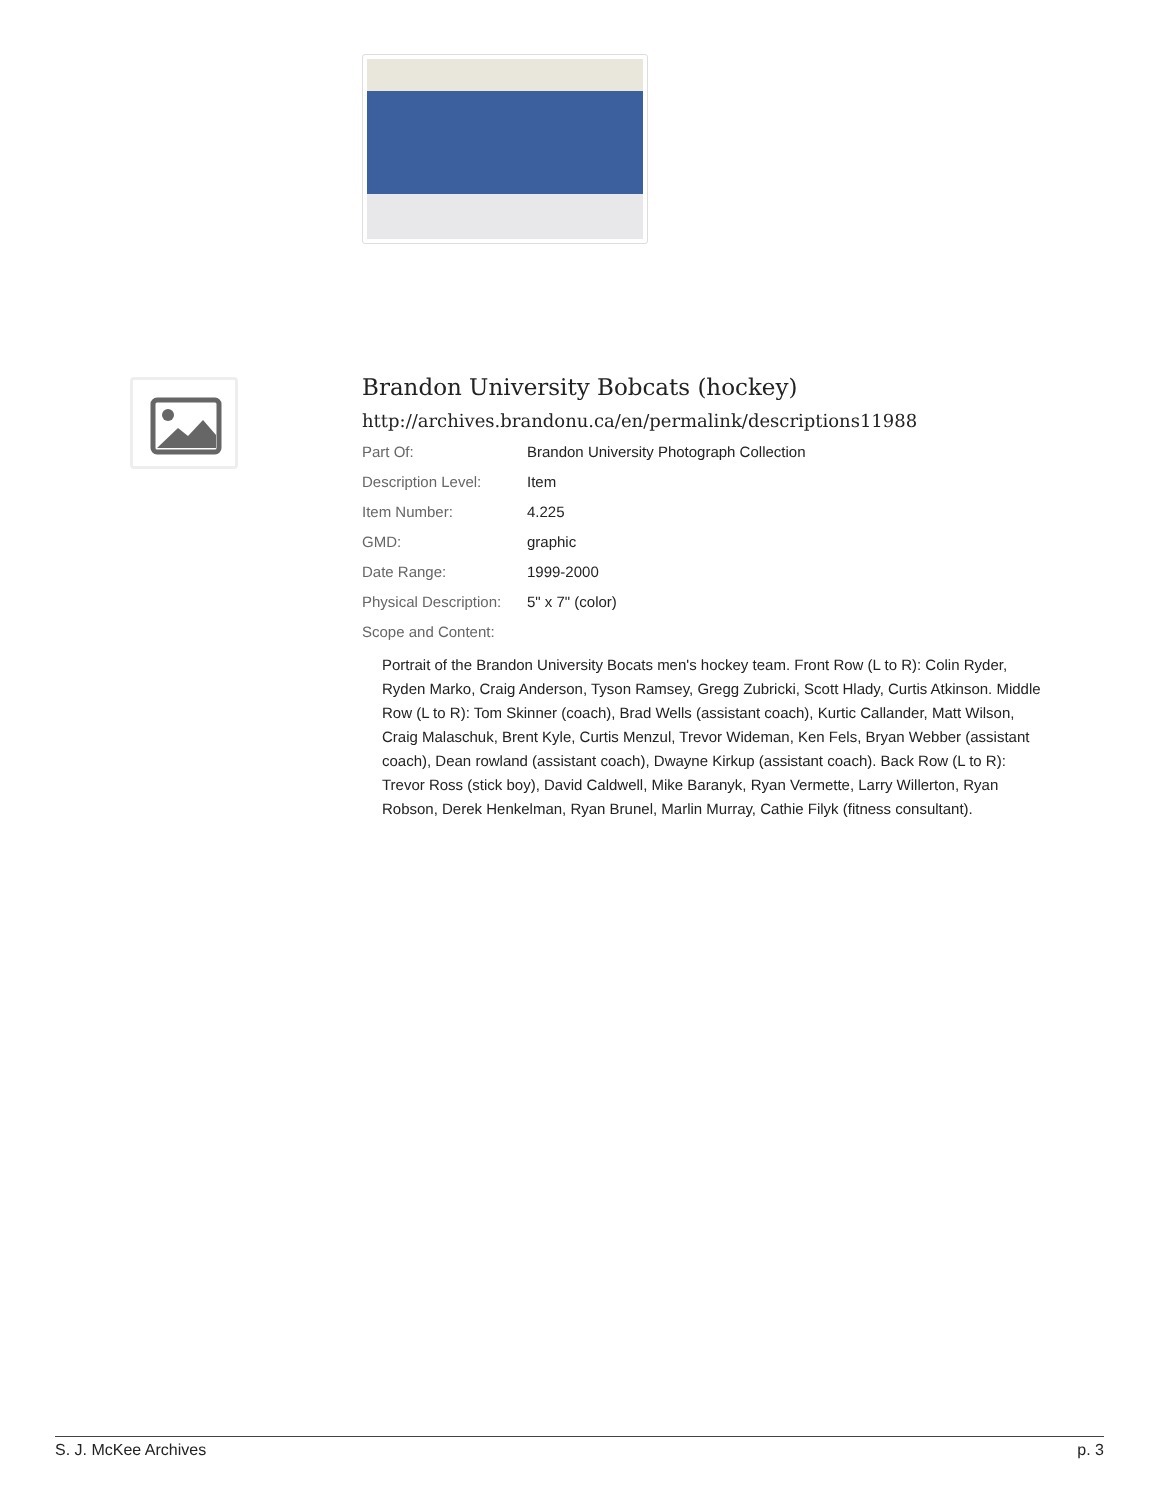Brandon University Bobcats (hockey)
http://archives.brandonu.ca/en/permalink/descriptions11988
| Part Of: | Brandon University Photograph Collection |
| Description Level: | Item |
| Item Number: | 4.225 |
| GMD: | graphic |
| Date Range: | 1999-2000 |
| Physical Description: | 5" x 7" (color) |
| Scope and Content: | |
Portrait of the Brandon University Bocats men's hockey team. Front Row (L to R): Colin Ryder, Ryden Marko, Craig Anderson, Tyson Ramsey, Gregg Zubricki, Scott Hlady, Curtis Atkinson. Middle Row (L to R): Tom Skinner (coach), Brad Wells (assistant coach), Kurtic Callander, Matt Wilson, Craig Malaschuk, Brent Kyle, Curtis Menzul, Trevor Wideman, Ken Fels, Bryan Webber (assistant coach), Dean rowland (assistant coach), Dwayne Kirkup (assistant coach). Back Row (L to R): Trevor Ross (stick boy), David Caldwell, Mike Baranyk, Ryan Vermette, Larry Willerton, Ryan Robson, Derek Henkelman, Ryan Brunel, Marlin Murray, Cathie Filyk (fitness consultant).
S. J. McKee Archives p. 3